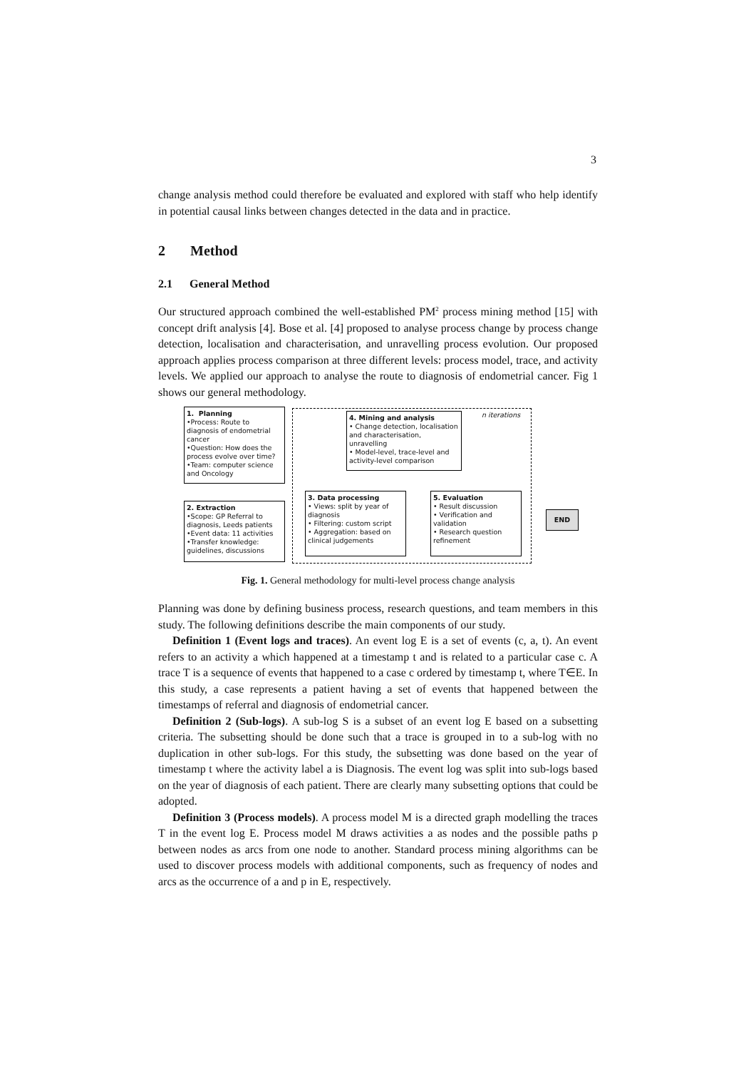3
change analysis method could therefore be evaluated and explored with staff who help identify in potential causal links between changes detected in the data and in practice.
2 Method
2.1 General Method
Our structured approach combined the well-established PM<sup>2</sup> process mining method [15] with concept drift analysis [4]. Bose et al. [4] proposed to analyse process change by process change detection, localisation and characterisation, and unravelling process evolution. Our proposed approach applies process comparison at three different levels: process model, trace, and activity levels. We applied our approach to analyse the route to diagnosis of endometrial cancer. Fig 1 shows our general methodology.
n iterations
1. Planning
•Process: Route to diagnosis of endometrial cancer
•Question: How does the process evolve over time?
•Team: computer science and Oncology
2. Extraction
•Scope: GP Referral to diagnosis, Leeds patients
•Event data: 11 activities
•Transfer knowledge: guidelines, discussions
4. Mining and analysis
• Change detection, localisation and characterisation, unravelling
• Model-level, trace-level and activity-level comparison
3. Data processing
• Views: split by year of diagnosis
• Filtering: custom script
• Aggregation: based on clinical judgements
5. Evaluation
• Result discussion
• Verification and validation
• Research question refinement
END
Fig. 1. General methodology for multi-level process change analysis
Planning was done by defining business process, research questions, and team members in this study. The following definitions describe the main components of our study.
Definition 1 (Event logs and traces). An event log E is a set of events (c, a, t). An event refers to an activity a which happened at a timestamp t and is related to a particular case c. A trace T is a sequence of events that happened to a case c ordered by timestamp t, where T∈E. In this study, a case represents a patient having a set of events that happened between the timestamps of referral and diagnosis of endometrial cancer.
Definition 2 (Sub-logs). A sub-log S is a subset of an event log E based on a subsetting criteria. The subsetting should be done such that a trace is grouped in to a sub-log with no duplication in other sub-logs. For this study, the subsetting was done based on the year of timestamp t where the activity label a is Diagnosis. The event log was split into sub-logs based on the year of diagnosis of each patient. There are clearly many subsetting options that could be adopted.
Definition 3 (Process models). A process model M is a directed graph modelling the traces T in the event log E. Process model M draws activities a as nodes and the possible paths p between nodes as arcs from one node to another. Standard process mining algorithms can be used to discover process models with additional components, such as frequency of nodes and arcs as the occurrence of a and p in E, respectively.